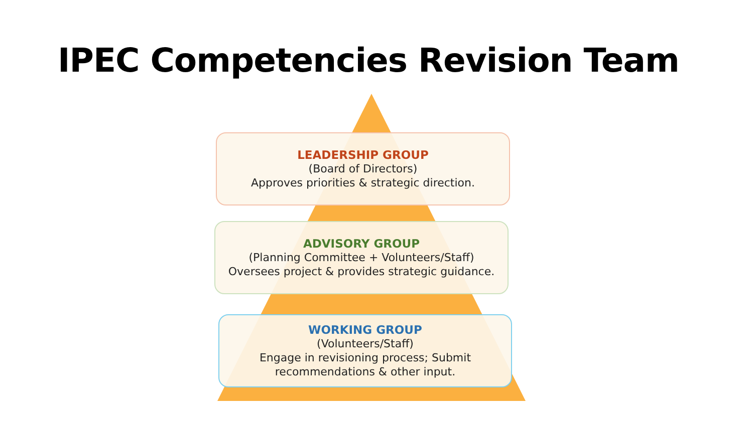IPEC Competencies Revision Team
LEADERSHIP GROUP
(Board of Directors)
Approves priorities & strategic direction.
ADVISORY GROUP
(Planning Committee + Volunteers/Staff)
Oversees project & provides strategic guidance.
WORKING GROUP
(Volunteers/Staff)
Engage in revisioning process; Submit
recommendations & other input.